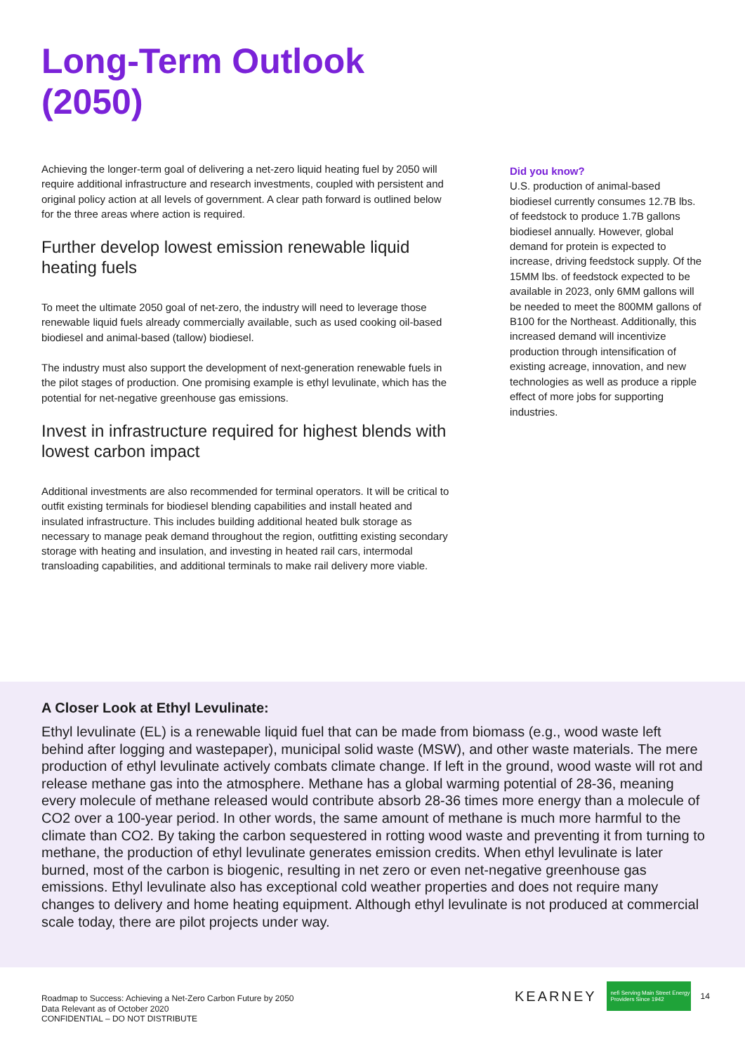Long-Term Outlook
(2050)
Achieving the longer-term goal of delivering a net-zero liquid heating fuel by 2050 will require additional infrastructure and research investments, coupled with persistent and original policy action at all levels of government. A clear path forward is outlined below for the three areas where action is required.
Further develop lowest emission renewable liquid heating fuels
To meet the ultimate 2050 goal of net-zero, the industry will need to leverage those renewable liquid fuels already commercially available, such as used cooking oil-based biodiesel and animal-based (tallow) biodiesel.
The industry must also support the development of next-generation renewable fuels in the pilot stages of production. One promising example is ethyl levulinate, which has the potential for net-negative greenhouse gas emissions.
Invest in infrastructure required for highest blends with lowest carbon impact
Additional investments are also recommended for terminal operators. It will be critical to outfit existing terminals for biodiesel blending capabilities and install heated and insulated infrastructure. This includes building additional heated bulk storage as necessary to manage peak demand throughout the region, outfitting existing secondary storage with heating and insulation, and investing in heated rail cars, intermodal transloading capabilities, and additional terminals to make rail delivery more viable.
Did you know?
U.S. production of animal-based biodiesel currently consumes 12.7B lbs. of feedstock to produce 1.7B gallons biodiesel annually. However, global demand for protein is expected to increase, driving feedstock supply. Of the 15MM lbs. of feedstock expected to be available in 2023, only 6MM gallons will be needed to meet the 800MM gallons of B100 for the Northeast. Additionally, this increased demand will incentivize production through intensification of existing acreage, innovation, and new technologies as well as produce a ripple effect of more jobs for supporting industries.
A Closer Look at Ethyl Levulinate:
Ethyl levulinate (EL) is a renewable liquid fuel that can be made from biomass (e.g., wood waste left behind after logging and wastepaper), municipal solid waste (MSW), and other waste materials. The mere production of ethyl levulinate actively combats climate change. If left in the ground, wood waste will rot and release methane gas into the atmosphere. Methane has a global warming potential of 28-36, meaning every molecule of methane released would contribute absorb 28-36 times more energy than a molecule of CO2 over a 100-year period. In other words, the same amount of methane is much more harmful to the climate than CO2. By taking the carbon sequestered in rotting wood waste and preventing it from turning to methane, the production of ethyl levulinate generates emission credits. When ethyl levulinate is later burned, most of the carbon is biogenic, resulting in net zero or even net-negative greenhouse gas emissions. Ethyl levulinate also has exceptional cold weather properties and does not require many changes to delivery and home heating equipment. Although ethyl levulinate is not produced at commercial scale today, there are pilot projects under way.
Roadmap to Success: Achieving a Net-Zero Carbon Future by 2050
Data Relevant as of October 2020
CONFIDENTIAL – DO NOT DISTRIBUTE
KEARNEY nefi Serving Main Street Energy Providers Since 1942 14